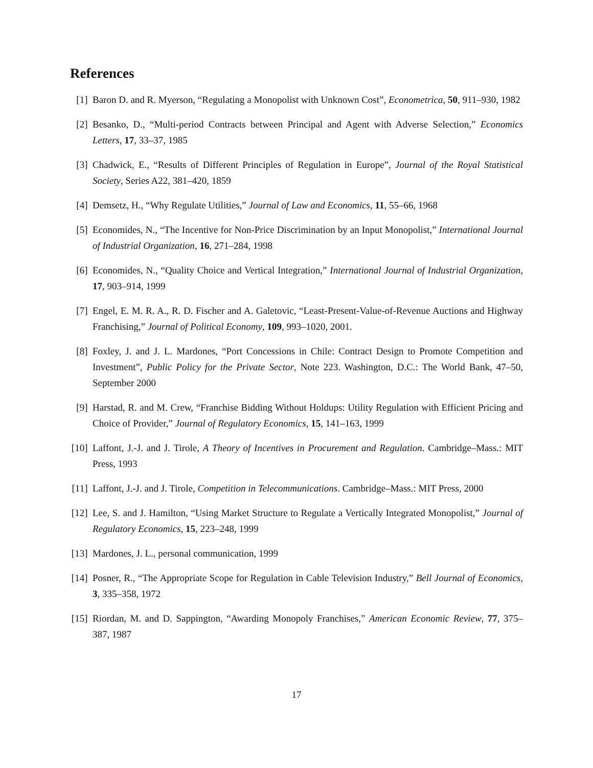References
[1] Baron D. and R. Myerson, “Regulating a Monopolist with Unknown Cost”, Econometrica, 50, 911–930, 1982
[2] Besanko, D., “Multi-period Contracts between Principal and Agent with Adverse Selection,” Economics Letters, 17, 33–37, 1985
[3] Chadwick, E., “Results of Different Principles of Regulation in Europe”, Journal of the Royal Statistical Society, Series A22, 381–420, 1859
[4] Demsetz, H., “Why Regulate Utilities,” Journal of Law and Economics, 11, 55–66, 1968
[5] Economides, N., “The Incentive for Non-Price Discrimination by an Input Monopolist,” International Journal of Industrial Organization, 16, 271–284, 1998
[6] Economides, N., “Quality Choice and Vertical Integration,” International Journal of Industrial Organization, 17, 903–914, 1999
[7] Engel, E. M. R. A., R. D. Fischer and A. Galetovic, “Least-Present-Value-of-Revenue Auctions and Highway Franchising,” Journal of Political Economy, 109, 993–1020, 2001.
[8] Foxley, J. and J. L. Mardones, “Port Concessions in Chile: Contract Design to Promote Competition and Investment”, Public Policy for the Private Sector, Note 223. Washington, D.C.: The World Bank, 47–50, September 2000
[9] Harstad, R. and M. Crew, “Franchise Bidding Without Holdups: Utility Regulation with Efficient Pricing and Choice of Provider,” Journal of Regulatory Economics, 15, 141–163, 1999
[10] Laffont, J.-J. and J. Tirole, A Theory of Incentives in Procurement and Regulation. Cambridge–Mass.: MIT Press, 1993
[11] Laffont, J.-J. and J. Tirole, Competition in Telecommunications. Cambridge–Mass.: MIT Press, 2000
[12] Lee, S. and J. Hamilton, “Using Market Structure to Regulate a Vertically Integrated Monopolist,” Journal of Regulatory Economics, 15, 223–248, 1999
[13] Mardones, J. L., personal communication, 1999
[14] Posner, R., “The Appropriate Scope for Regulation in Cable Television Industry,” Bell Journal of Economics, 3, 335–358, 1972
[15] Riordan, M. and D. Sappington, “Awarding Monopoly Franchises,” American Economic Review, 77, 375–387, 1987
17